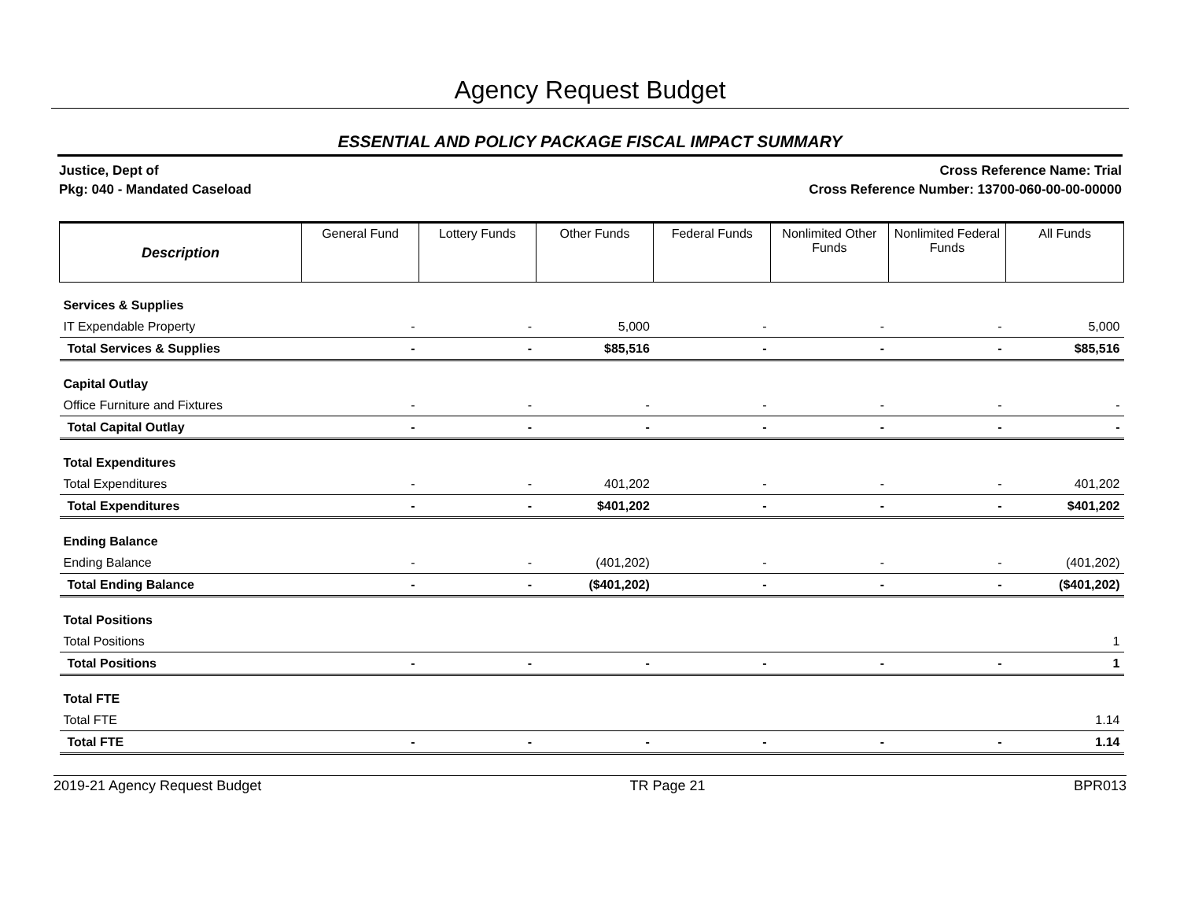Agency Request Budget
ESSENTIAL AND POLICY PACKAGE FISCAL IMPACT SUMMARY
Justice, Dept of
Pkg: 040 - Mandated Caseload
Cross Reference Name: Trial
Cross Reference Number: 13700-060-00-00-00000
| Description | General Fund | Lottery Funds | Other Funds | Federal Funds | Nonlimited Other Funds | Nonlimited Federal Funds | All Funds |
| --- | --- | --- | --- | --- | --- | --- | --- |
| Services & Supplies | | | | | | | |
| IT Expendable Property | - | - | 5,000 | - | - | - | 5,000 |
| Total Services & Supplies | - | - | $85,516 | - | - | - | $85,516 |
| Capital Outlay | | | | | | | |
| Office Furniture and Fixtures | - | - | - | - | - | - | - |
| Total Capital Outlay | - | - | - | - | - | - | - |
| Total Expenditures | | | | | | | |
| Total Expenditures | - | - | 401,202 | - | - | - | 401,202 |
| Total Expenditures | - | - | $401,202 | - | - | - | $401,202 |
| Ending Balance | | | | | | | |
| Ending Balance | - | - | (401,202) | - | - | - | (401,202) |
| Total Ending Balance | - | - | ($401,202) | - | - | - | ($401,202) |
| Total Positions | | | | | | | |
| Total Positions | | | | | | | 1 |
| Total Positions | - | - | - | - | - | - | 1 |
| Total FTE | | | | | | | |
| Total FTE | | | | | | | 1.14 |
| Total FTE | - | - | - | - | - | - | 1.14 |
2019-21 Agency Request Budget TR Page 21 BPR013